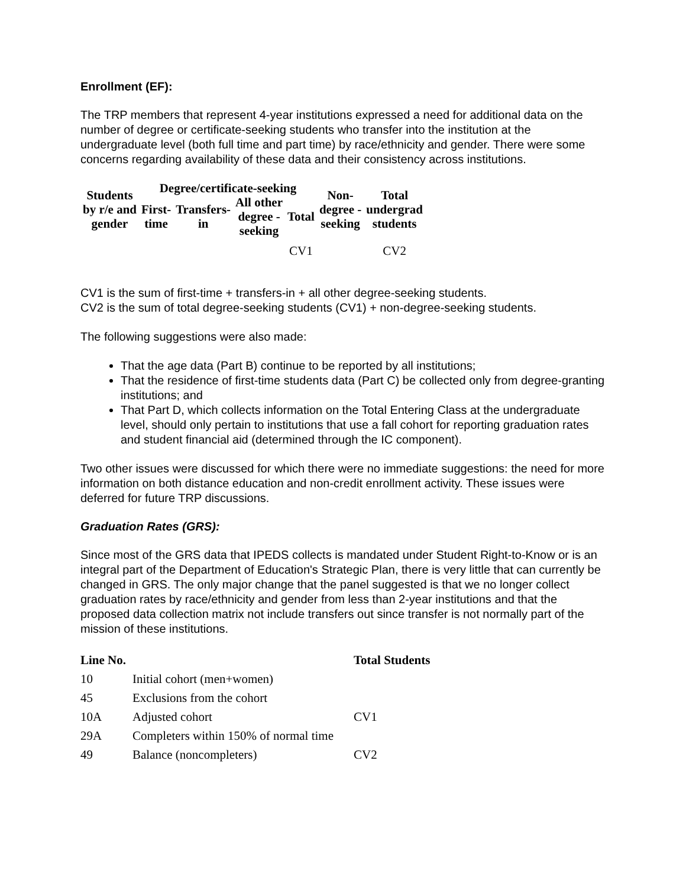Enrollment (EF):
The TRP members that represent 4-year institutions expressed a need for additional data on the number of degree or certificate-seeking students who transfer into the institution at the undergraduate level (both full time and part time) by race/ethnicity and gender. There were some concerns regarding availability of these data and their consistency across institutions.
| Students by r/e and gender | Degree/certificate-seeking | | | | Non- degree - seeking | Total undergrad students |
| --- | --- | --- | --- | --- | --- | --- |
| | First- time | Transfers- in | All other degree - seeking | Total | | |
| | | | | CV1 | | CV2 |
CV1 is the sum of first-time + transfers-in + all other degree-seeking students.
CV2 is the sum of total degree-seeking students (CV1) + non-degree-seeking students.
The following suggestions were also made:
That the age data (Part B) continue to be reported by all institutions;
That the residence of first-time students data (Part C) be collected only from degree-granting institutions; and
That Part D, which collects information on the Total Entering Class at the undergraduate level, should only pertain to institutions that use a fall cohort for reporting graduation rates and student financial aid (determined through the IC component).
Two other issues were discussed for which there were no immediate suggestions: the need for more information on both distance education and non-credit enrollment activity. These issues were deferred for future TRP discussions.
Graduation Rates (GRS):
Since most of the GRS data that IPEDS collects is mandated under Student Right-to-Know or is an integral part of the Department of Education's Strategic Plan, there is very little that can currently be changed in GRS. The only major change that the panel suggested is that we no longer collect graduation rates by race/ethnicity and gender from less than 2-year institutions and that the proposed data collection matrix not include transfers out since transfer is not normally part of the mission of these institutions.
| Line No. | | Total Students |
| --- | --- | --- |
| 10 | Initial cohort (men+women) | |
| 45 | Exclusions from the cohort | |
| 10A | Adjusted cohort | CV1 |
| 29A | Completers within 150% of normal time | |
| 49 | Balance (noncompleters) | CV2 |